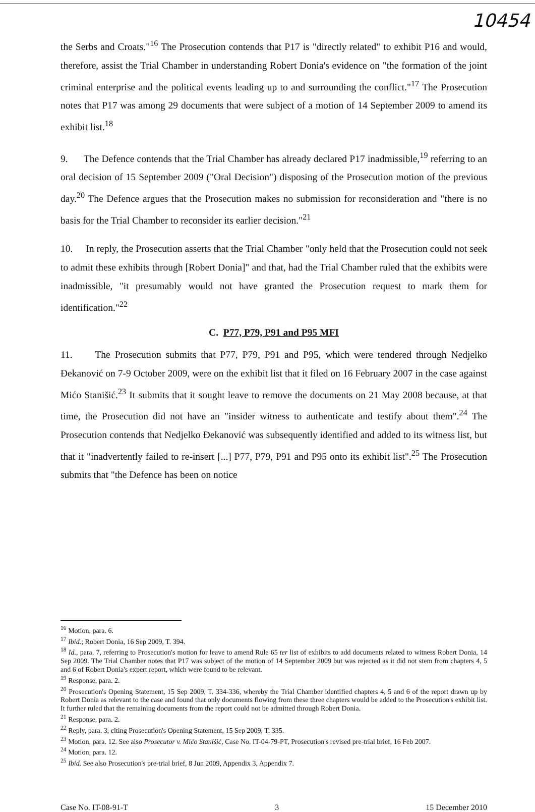10454
the Serbs and Croats."<sup>16</sup> The Prosecution contends that P17 is "directly related" to exhibit P16 and would, therefore, assist the Trial Chamber in understanding Robert Donia's evidence on "the formation of the joint criminal enterprise and the political events leading up to and surrounding the conflict."<sup>17</sup> The Prosecution notes that P17 was among 29 documents that were subject of a motion of 14 September 2009 to amend its exhibit list.<sup>18</sup>
9. The Defence contends that the Trial Chamber has already declared P17 inadmissible,<sup>19</sup> referring to an oral decision of 15 September 2009 ("Oral Decision") disposing of the Prosecution motion of the previous day.<sup>20</sup> The Defence argues that the Prosecution makes no submission for reconsideration and "there is no basis for the Trial Chamber to reconsider its earlier decision."<sup>21</sup>
10. In reply, the Prosecution asserts that the Trial Chamber "only held that the Prosecution could not seek to admit these exhibits through [Robert Donia]" and that, had the Trial Chamber ruled that the exhibits were inadmissible, "it presumably would not have granted the Prosecution request to mark them for identification."<sup>22</sup>
C. P77, P79, P91 and P95 MFI
11. The Prosecution submits that P77, P79, P91 and P95, which were tendered through Nedjelko Đekanović on 7-9 October 2009, were on the exhibit list that it filed on 16 February 2007 in the case against Mićo Stanišić.<sup>23</sup> It submits that it sought leave to remove the documents on 21 May 2008 because, at that time, the Prosecution did not have an "insider witness to authenticate and testify about them".<sup>24</sup> The Prosecution contends that Nedjelko Đekanović was subsequently identified and added to its witness list, but that it "inadvertently failed to re-insert [...] P77, P79, P91 and P95 onto its exhibit list".<sup>25</sup> The Prosecution submits that "the Defence has been on notice
<sup>16</sup> Motion, para. 6.
<sup>17</sup> Ibid.; Robert Donia, 16 Sep 2009, T. 394.
<sup>18</sup> Id., para. 7, referring to Prosecution's motion for leave to amend Rule 65 ter list of exhibits to add documents related to witness Robert Donia, 14 Sep 2009. The Trial Chamber notes that P17 was subject of the motion of 14 September 2009 but was rejected as it did not stem from chapters 4, 5 and 6 of Robert Donia's expert report, which were found to be relevant.
<sup>19</sup> Response, para. 2.
<sup>20</sup> Prosecution's Opening Statement, 15 Sep 2009, T. 334-336, whereby the Trial Chamber identified chapters 4, 5 and 6 of the report drawn up by Robert Donia as relevant to the case and found that only documents flowing from these three chapters would be added to the Prosecution's exhibit list. It further ruled that the remaining documents from the report could not be admitted through Robert Donia.
<sup>21</sup> Response, para. 2.
<sup>22</sup> Reply, para. 3, citing Prosecution's Opening Statement, 15 Sep 2009, T. 335.
<sup>23</sup> Motion, para. 12. See also Prosecutor v. Mićo Stanišić, Case No. IT-04-79-PT, Prosecution's revised pre-trial brief, 16 Feb 2007.
<sup>24</sup> Motion, para. 12.
<sup>25</sup> Ibid. See also Prosecution's pre-trial brief, 8 Jun 2009, Appendix 3, Appendix 7.
Case No. IT-08-91-T 3 15 December 2010